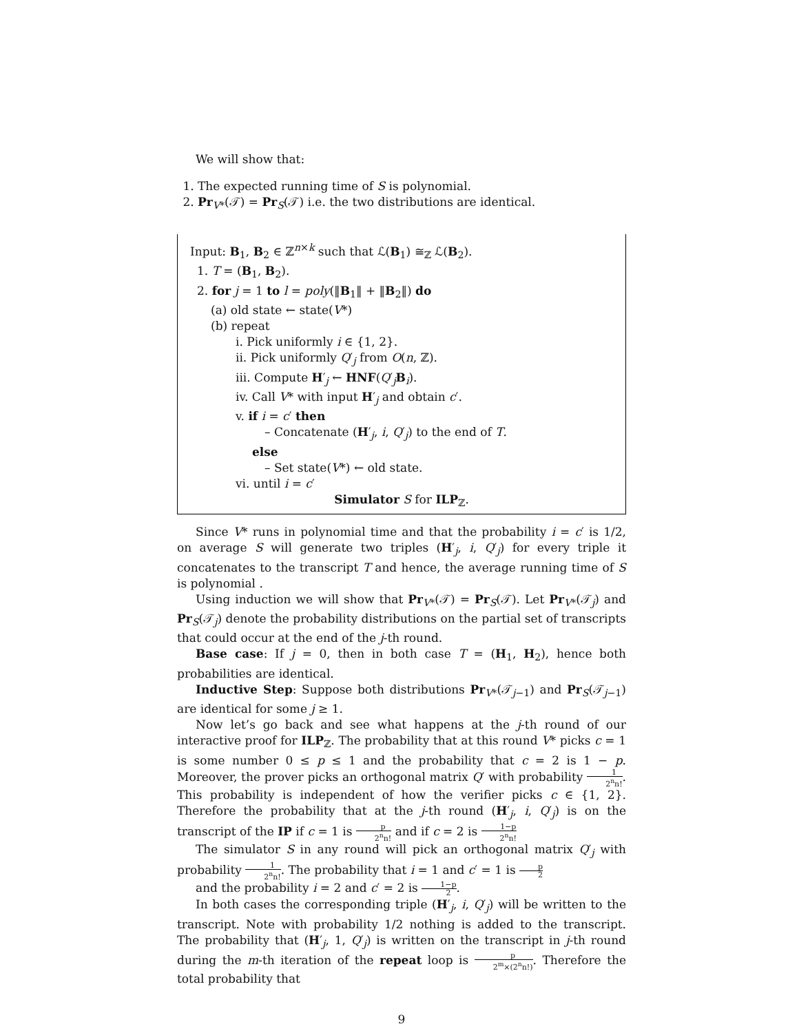We will show that:
1. The expected running time of S is polynomial.
2. Pr<sub>V*</sub>(𝒯) = Pr<sub>S</sub>(𝒯) i.e. the two distributions are identical.
Input: B<sub>1</sub>, B<sub>2</sub> ∈ ℤ<sup>n×k</sup> such that ℒ(B<sub>1</sub>) ≅<sub>ℤ</sub> ℒ(B<sub>2</sub>).
1. T = (B<sub>1</sub>, B<sub>2</sub>).
2. for j = 1 to l = poly(‖B<sub>1</sub>‖ + ‖B<sub>2</sub>‖) do
(a) old state ← state(V*)
(b) repeat
i. Pick uniformly i ∈ {1, 2}.
ii. Pick uniformly Q′<sub>j</sub> from O(n, ℤ).
iii. Compute H′<sub>j</sub> ← HNF(Q′<sub>j</sub>B<sub>i</sub>).
iv. Call V* with input H′<sub>j</sub> and obtain c′.
v. if i = c′ then
– Concatenate (H′<sub>j</sub>, i, Q′<sub>j</sub>) to the end of T.
else
– Set state(V*) ← old state.
vi. until i = c′
Simulator S for ILP<sub>ℤ</sub>.
Since V* runs in polynomial time and that the probability i = c′ is 1/2, on average S will generate two triples (H′<sub>j</sub>, i, Q′<sub>j</sub>) for every triple it concatenates to the transcript T and hence, the average running time of S is polynomial .
Using induction we will show that Pr<sub>V*</sub>(𝒯) = Pr<sub>S</sub>(𝒯). Let Pr<sub>V*</sub>(𝒯<sub>j</sub>) and Pr<sub>S</sub>(𝒯<sub>j</sub>) denote the probability distributions on the partial set of transcripts that could occur at the end of the j-th round.
Base case: If j = 0, then in both case T = (H<sub>1</sub>, H<sub>2</sub>), hence both probabilities are identical.
Inductive Step: Suppose both distributions Pr<sub>V*</sub>(𝒯<sub>j−1</sub>) and Pr<sub>S</sub>(𝒯<sub>j−1</sub>) are identical for some j ≥ 1.
Now let’s go back and see what happens at the j-th round of our interactive proof for ILP<sub>ℤ</sub>. The probability that at this round V* picks c = 1 is some number 0 ≤ p ≤ 1 and the probability that c = 2 is 1 − p. Moreover, the prover picks an orthogonal matrix Q′ with probability 1 2<sup>n</sup>n!. This probability is independent of how the verifier picks c ∈ {1, 2}. Therefore the probability that at the j-th round (H′<sub>j</sub>, i, Q′<sub>j</sub>) is on the transcript of the IP if c = 1 is p 2<sup>n</sup>n! and if c = 2 is 1−p 2<sup>n</sup>n!
The simulator S in any round will pick an orthogonal matrix Q′<sub>j</sub> with probability 1 2<sup>n</sup>n!. The probability that i = 1 and c′ = 1 is p 2
and the probability i = 2 and c′ = 2 is 1−p 2.
In both cases the corresponding triple (H′<sub>j</sub>, i, Q′<sub>j</sub>) will be written to the transcript. Note with probability 1/2 nothing is added to the transcript. The probability that (H′<sub>j</sub>, 1, Q′<sub>j</sub>) is written on the transcript in j-th round during the m-th iteration of the repeat loop is p 2<sup>m</sup>×(2<sup>n</sup>n!). Therefore the total probability that
9